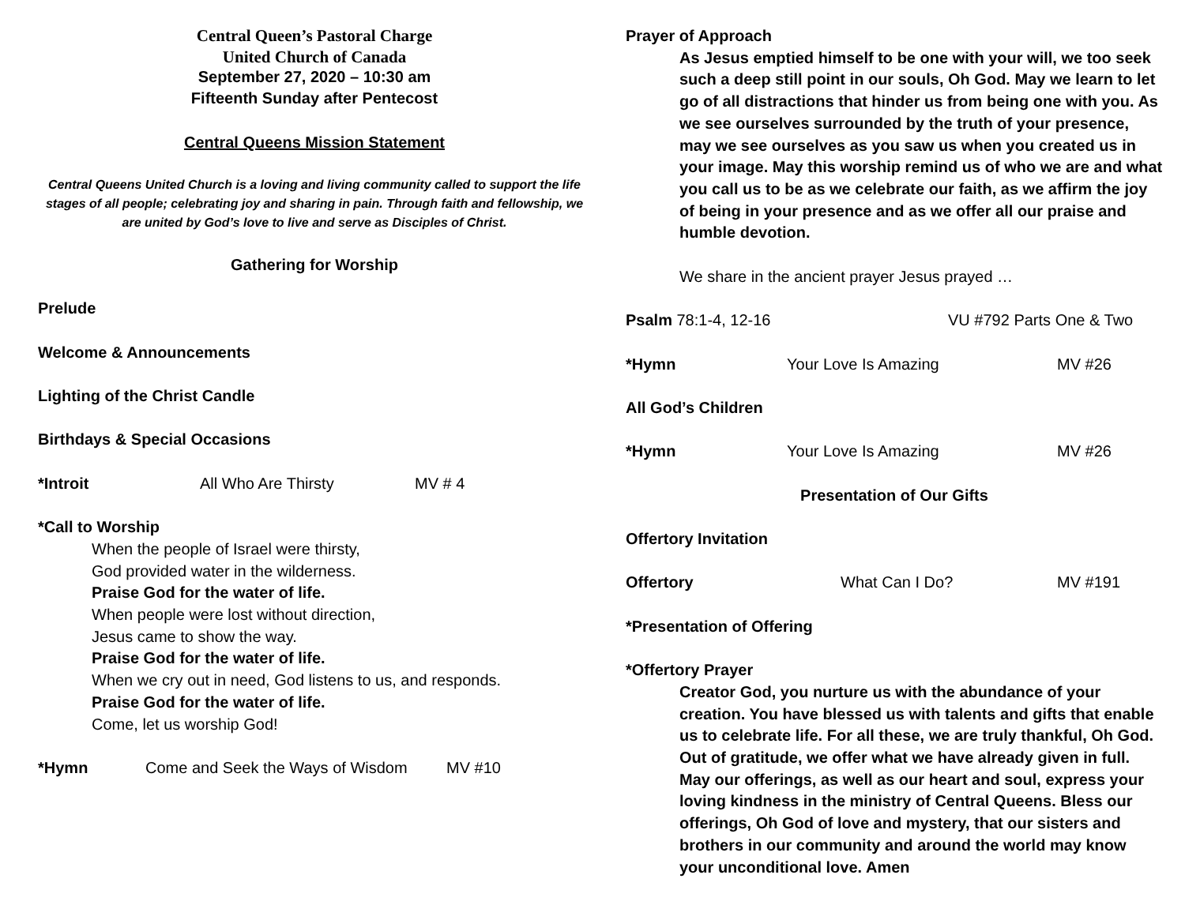Central Queen’s Pastoral Charge
United Church of Canada
September 27, 2020 – 10:30 am
Fifteenth Sunday after Pentecost
Central Queens Mission Statement
Central Queens United Church is a loving and living community called to support the life stages of all people; celebrating joy and sharing in pain. Through faith and fellowship, we are united by God’s love to live and serve as Disciples of Christ.
Gathering for Worship
Prelude
Welcome & Announcements
Lighting of the Christ Candle
Birthdays & Special Occasions
*Introit All Who Are Thirsty MV # 4
*Call to Worship
When the people of Israel were thirsty,
God provided water in the wilderness.
Praise God for the water of life.
When people were lost without direction,
Jesus came to show the way.
Praise God for the water of life.
When we cry out in need, God listens to us, and responds.
Praise God for the water of life.
Come, let us worship God!
*Hymn Come and Seek the Ways of Wisdom
MV #10
Prayer of Approach
As Jesus emptied himself to be one with your will, we too seek such a deep still point in our souls, Oh God. May we learn to let go of all distractions that hinder us from being one with you. As we see ourselves surrounded by the truth of your presence, may we see ourselves as you saw us when you created us in your image. May this worship remind us of who we are and what you call us to be as we celebrate our faith, as we affirm the joy of being in your presence and as we offer all our praise and humble devotion.
We share in the ancient prayer Jesus prayed …
Psalm 78:1-4, 12-16 VU #792 Parts One & Two
*Hymn Your Love Is Amazing MV #26
All God’s Children
*Hymn Your Love Is Amazing MV #26
Presentation of Our Gifts
Offertory Invitation
Offertory What Can I Do? MV #191
*Presentation of Offering
*Offertory Prayer
Creator God, you nurture us with the abundance of your creation. You have blessed us with talents and gifts that enable us to celebrate life. For all these, we are truly thankful, Oh God. Out of gratitude, we offer what we have already given in full. May our offerings, as well as our heart and soul, express your loving kindness in the ministry of Central Queens. Bless our offerings, Oh God of love and mystery, that our sisters and brothers in our community and around the world may know your unconditional love. Amen